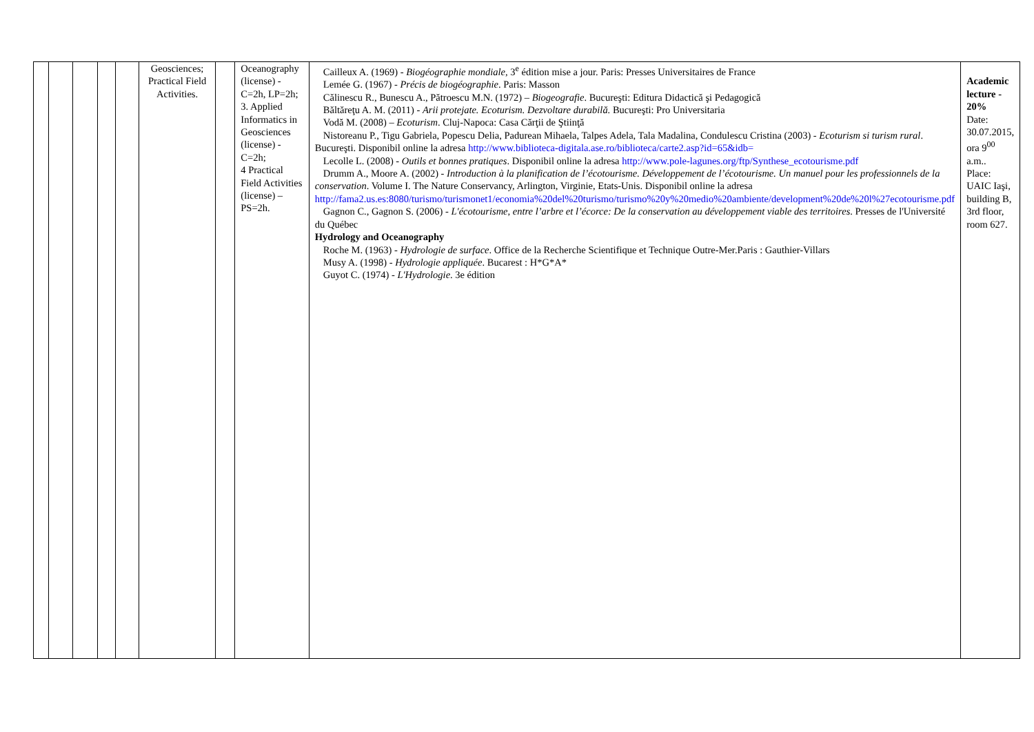| | | | | | Geosciences; Practical Field Activities. | | Oceanography (license) - C=2h, LP=2h; 3. Applied Informatics in Geosciences (license) - C=2h; 4 Practical Field Activities (license) – PS=2h. | Cailleux A. (1969) - Biogéographie mondiale, 3<sup>e</sup> édition mise a jour. Paris: Presses Universitaires de France Lemée G. (1967) - Précis de biogéographie . Paris: Masson Călinescu R., Bunescu A., Pătroescu M.N. (1972) – Biogeografie . Bucureşti: Editura Didactică şi Pedagogică Băltăreţu A. M. (2011) - Arii protejate. Ecoturism. Dezvoltare durabilă. Bucureşti: Pro Universitaria Vodă M. (2008) – Ecoturism . Cluj-Napoca: Casa Cărţii de Ştiinţă Nistoreanu P., Tigu Gabriela, Popescu Delia, Padurean Mihaela, Talpes Adela, Tala Madalina, Condulescu Cristina (2003) - Ecoturism si turism rural . Bucureşti. Disponibil online la adresa http://www.biblioteca-digitala.ase.ro/biblioteca/carte2.asp?id=65&idb= Lecolle L. (2008) - Outils et bonnes pratiques . Disponibil online la adresa http://www.pole-lagunes.org/ftp/Synthese_ecotourisme.pdf Drumm A., Moore A. (2002) - Introduction à la planification de l’écotourisme. Développement de l’écotourisme. Un manuel pour les professionnels de la conservation . Volume I. The Nature Conservancy, Arlington, Virginie, Etats-Unis. Disponibil online la adresa http://fama2.us.es:8080/turismo/turismonet1/economia%20del%20turismo/turismo%20y%20medio%20ambiente/development%20de%20l%27ecotourisme.pdf Gagnon C., Gagnon S. (2006) - L'écotourisme, entre l’arbre et l’écorce: De la conservation au développement viable des territoires . Presses de l'Université du Québec Hydrology and Oceanography Roche M. (1963) - Hydrologie de surface . Office de la Recherche Scientifique et Technique Outre-Mer.Paris : Gauthier-Villars Musy A. (1998) - Hydrologie appliquée . Bucarest : H*G*A* Guyot C. (1974) - L'Hydrologie . 3e édition | Academic lecture - 20% Date: 30.07.2015, ora 9<sup>00</sup> a.m.. Place: UAIC Iaşi, building B, 3rd floor, room 627. |